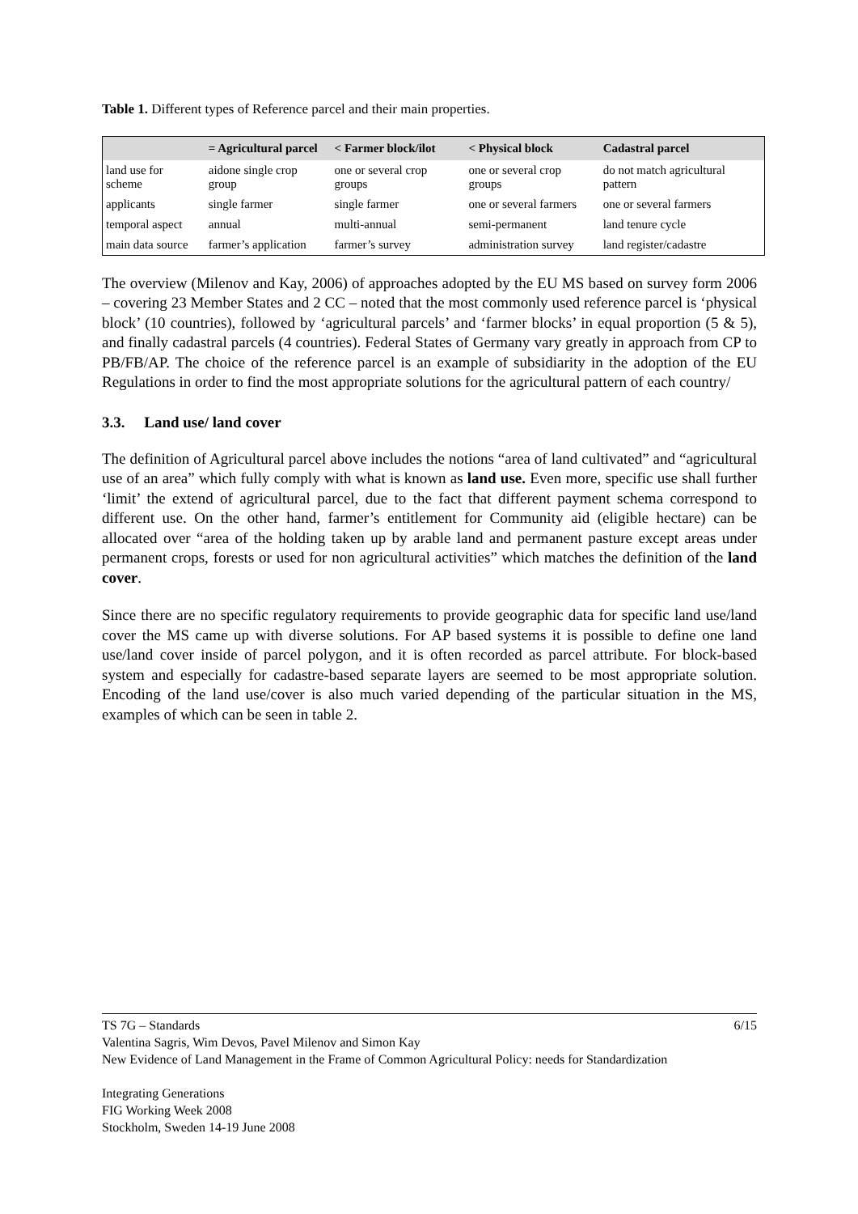Table 1. Different types of Reference parcel and their main properties.
| | = Agricultural parcel | < Farmer block/ilot | < Physical block | Cadastral parcel |
| --- | --- | --- | --- | --- |
| land use for scheme | aidone single crop group | one or several crop groups | one or several crop groups | do not match agricultural pattern |
| applicants | single farmer | single farmer | one or several farmers | one or several farmers |
| temporal aspect | annual | multi-annual | semi-permanent | land tenure cycle |
| main data source | farmer’s application | farmer’s survey | administration survey | land register/cadastre |
The overview (Milenov and Kay, 2006) of approaches adopted by the EU MS based on survey form 2006 – covering 23 Member States and 2 CC – noted that the most commonly used reference parcel is ‘physical block’ (10 countries), followed by ‘agricultural parcels’ and ‘farmer blocks’ in equal proportion (5 & 5), and finally cadastral parcels (4 countries). Federal States of Germany vary greatly in approach from CP to PB/FB/AP. The choice of the reference parcel is an example of subsidiarity in the adoption of the EU Regulations in order to find the most appropriate solutions for the agricultural pattern of each country/
3.3. Land use/ land cover
The definition of Agricultural parcel above includes the notions “area of land cultivated” and “agricultural use of an area” which fully comply with what is known as land use. Even more, specific use shall further ‘limit’ the extend of agricultural parcel, due to the fact that different payment schema correspond to different use. On the other hand, farmer’s entitlement for Community aid (eligible hectare) can be allocated over “area of the holding taken up by arable land and permanent pasture except areas under permanent crops, forests or used for non agricultural activities” which matches the definition of the land cover.
Since there are no specific regulatory requirements to provide geographic data for specific land use/land cover the MS came up with diverse solutions. For AP based systems it is possible to define one land use/land cover inside of parcel polygon, and it is often recorded as parcel attribute. For block-based system and especially for cadastre-based separate layers are seemed to be most appropriate solution. Encoding of the land use/cover is also much varied depending of the particular situation in the MS, examples of which can be seen in table 2.
TS 7G – Standards 6/15
Valentina Sagris, Wim Devos, Pavel Milenov and Simon Kay
New Evidence of Land Management in the Frame of Common Agricultural Policy: needs for Standardization
Integrating Generations
FIG Working Week 2008
Stockholm, Sweden 14-19 June 2008